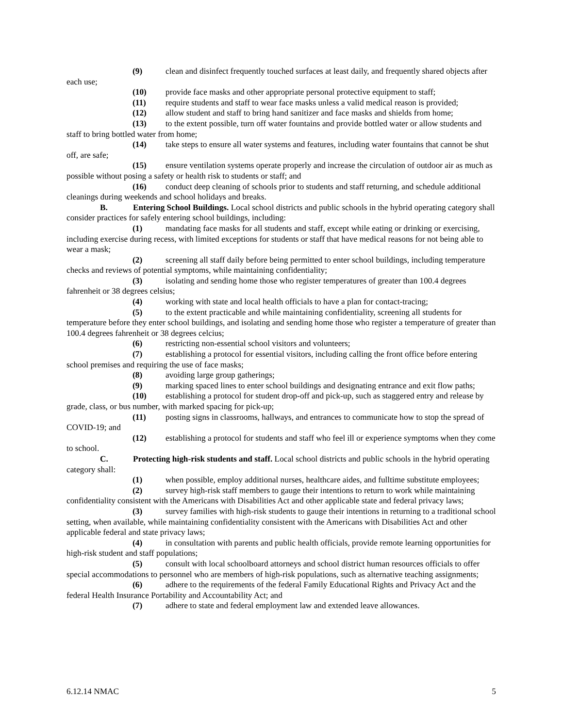(9) clean and disinfect frequently touched surfaces at least daily, and frequently shared objects after each use;
(10) provide face masks and other appropriate personal protective equipment to staff;
(11) require students and staff to wear face masks unless a valid medical reason is provided;
(12) allow student and staff to bring hand sanitizer and face masks and shields from home;
(13) to the extent possible, turn off water fountains and provide bottled water or allow students and staff to bring bottled water from home;
(14) take steps to ensure all water systems and features, including water fountains that cannot be shut off, are safe;
(15) ensure ventilation systems operate properly and increase the circulation of outdoor air as much as possible without posing a safety or health risk to students or staff; and
(16) conduct deep cleaning of schools prior to students and staff returning, and schedule additional cleanings during weekends and school holidays and breaks.
B. Entering School Buildings. Local school districts and public schools in the hybrid operating category shall consider practices for safely entering school buildings, including:
(1) mandating face masks for all students and staff, except while eating or drinking or exercising, including exercise during recess, with limited exceptions for students or staff that have medical reasons for not being able to wear a mask;
(2) screening all staff daily before being permitted to enter school buildings, including temperature checks and reviews of potential symptoms, while maintaining confidentiality;
(3) isolating and sending home those who register temperatures of greater than 100.4 degrees fahrenheit or 38 degrees celsius;
(4) working with state and local health officials to have a plan for contact-tracing;
(5) to the extent practicable and while maintaining confidentiality, screening all students for temperature before they enter school buildings, and isolating and sending home those who register a temperature of greater than 100.4 degrees fahrenheit or 38 degrees celcius;
(6) restricting non-essential school visitors and volunteers;
(7) establishing a protocol for essential visitors, including calling the front office before entering school premises and requiring the use of face masks;
(8) avoiding large group gatherings;
(9) marking spaced lines to enter school buildings and designating entrance and exit flow paths;
(10) establishing a protocol for student drop-off and pick-up, such as staggered entry and release by grade, class, or bus number, with marked spacing for pick-up;
(11) posting signs in classrooms, hallways, and entrances to communicate how to stop the spread of COVID-19; and
(12) establishing a protocol for students and staff who feel ill or experience symptoms when they come to school.
C. Protecting high-risk students and staff. Local school districts and public schools in the hybrid operating category shall:
(1) when possible, employ additional nurses, healthcare aides, and fulltime substitute employees;
(2) survey high-risk staff members to gauge their intentions to return to work while maintaining confidentiality consistent with the Americans with Disabilities Act and other applicable state and federal privacy laws;
(3) survey families with high-risk students to gauge their intentions in returning to a traditional school setting, when available, while maintaining confidentiality consistent with the Americans with Disabilities Act and other applicable federal and state privacy laws;
(4) in consultation with parents and public health officials, provide remote learning opportunities for high-risk student and staff populations;
(5) consult with local schoolboard attorneys and school district human resources officials to offer special accommodations to personnel who are members of high-risk populations, such as alternative teaching assignments;
(6) adhere to the requirements of the federal Family Educational Rights and Privacy Act and the federal Health Insurance Portability and Accountability Act; and
(7) adhere to state and federal employment law and extended leave allowances.
6.12.14 NMAC 5